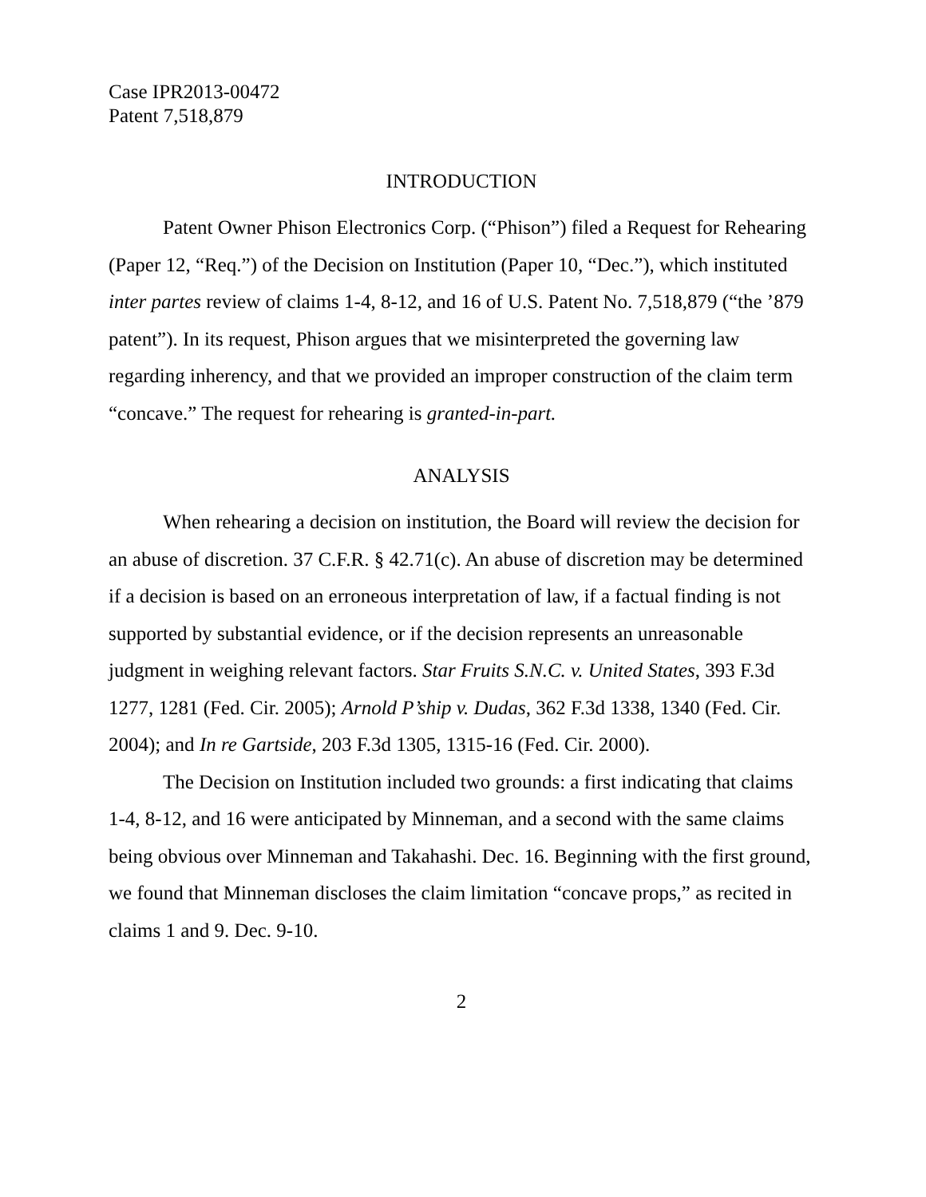Case IPR2013-00472
Patent 7,518,879
INTRODUCTION
Patent Owner Phison Electronics Corp. (“Phison”) filed a Request for Rehearing (Paper 12, “Req.”) of the Decision on Institution (Paper 10, “Dec.”), which instituted inter partes review of claims 1-4, 8-12, and 16 of U.S. Patent No. 7,518,879 (“the ’879 patent”). In its request, Phison argues that we misinterpreted the governing law regarding inherency, and that we provided an improper construction of the claim term “concave.” The request for rehearing is granted-in-part.
ANALYSIS
When rehearing a decision on institution, the Board will review the decision for an abuse of discretion. 37 C.F.R. § 42.71(c). An abuse of discretion may be determined if a decision is based on an erroneous interpretation of law, if a factual finding is not supported by substantial evidence, or if the decision represents an unreasonable judgment in weighing relevant factors. Star Fruits S.N.C. v. United States, 393 F.3d 1277, 1281 (Fed. Cir. 2005); Arnold P’ship v. Dudas, 362 F.3d 1338, 1340 (Fed. Cir. 2004); and In re Gartside, 203 F.3d 1305, 1315-16 (Fed. Cir. 2000).
The Decision on Institution included two grounds: a first indicating that claims 1-4, 8-12, and 16 were anticipated by Minneman, and a second with the same claims being obvious over Minneman and Takahashi. Dec. 16. Beginning with the first ground, we found that Minneman discloses the claim limitation “concave props,” as recited in claims 1 and 9. Dec. 9-10.
2